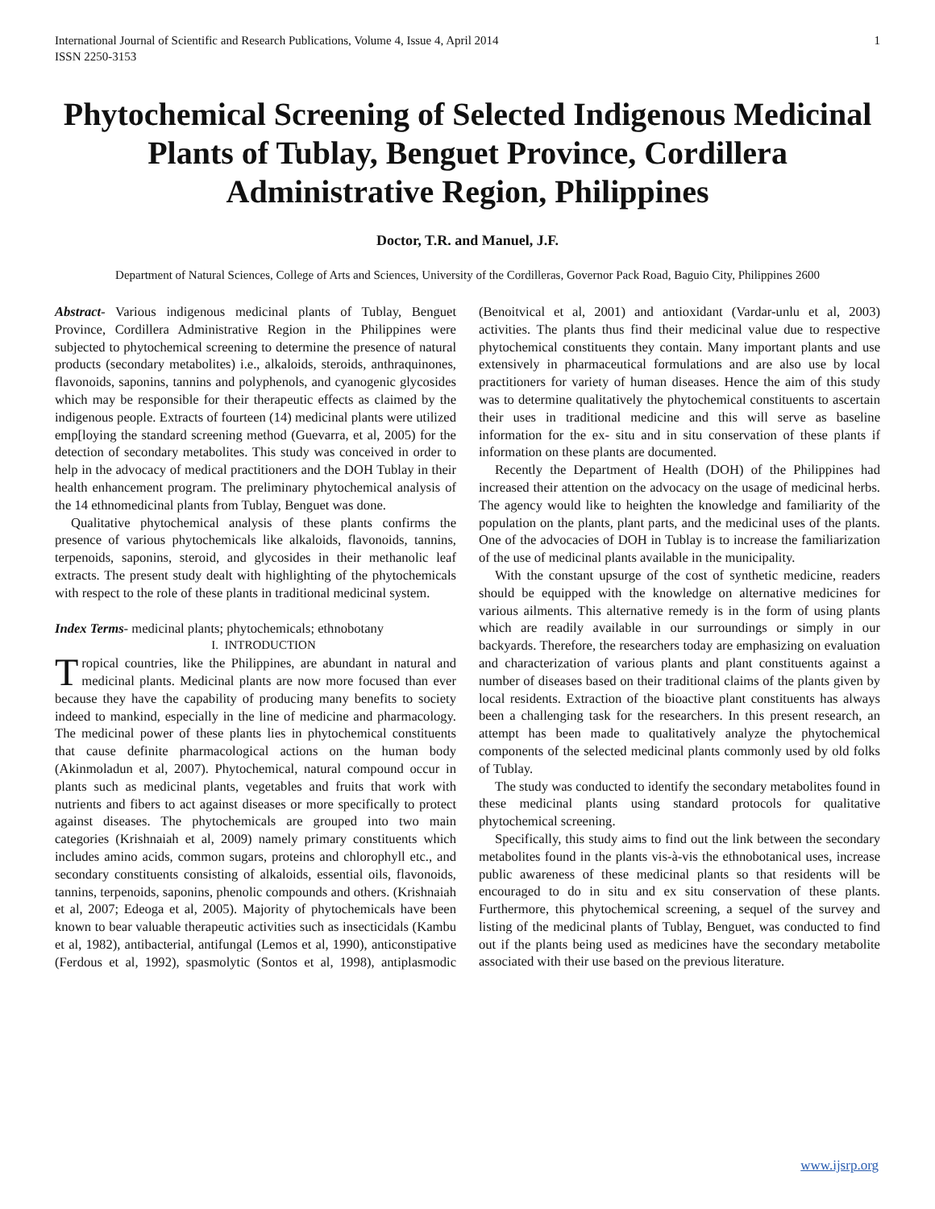International Journal of Scientific and Research Publications, Volume 4, Issue 4, April 2014
ISSN 2250-3153 1
Phytochemical Screening of Selected Indigenous Medicinal Plants of Tublay, Benguet Province, Cordillera Administrative Region, Philippines
Doctor, T.R. and Manuel, J.F.
Department of Natural Sciences, College of Arts and Sciences, University of the Cordilleras, Governor Pack Road, Baguio City, Philippines 2600
Abstract- Various indigenous medicinal plants of Tublay, Benguet Province, Cordillera Administrative Region in the Philippines were subjected to phytochemical screening to determine the presence of natural products (secondary metabolites) i.e., alkaloids, steroids, anthraquinones, flavonoids, saponins, tannins and polyphenols, and cyanogenic glycosides which may be responsible for their therapeutic effects as claimed by the indigenous people. Extracts of fourteen (14) medicinal plants were utilized emp[loying the standard screening method (Guevarra, et al, 2005) for the detection of secondary metabolites. This study was conceived in order to help in the advocacy of medical practitioners and the DOH Tublay in their health enhancement program. The preliminary phytochemical analysis of the 14 ethnomedicinal plants from Tublay, Benguet was done.
Qualitative phytochemical analysis of these plants confirms the presence of various phytochemicals like alkaloids, flavonoids, tannins, terpenoids, saponins, steroid, and glycosides in their methanolic leaf extracts. The present study dealt with highlighting of the phytochemicals with respect to the role of these plants in traditional medicinal system.
Index Terms- medicinal plants; phytochemicals; ethnobotany
I. INTRODUCTION
Tropical countries, like the Philippines, are abundant in natural and medicinal plants. Medicinal plants are now more focused than ever because they have the capability of producing many benefits to society indeed to mankind, especially in the line of medicine and pharmacology. The medicinal power of these plants lies in phytochemical constituents that cause definite pharmacological actions on the human body (Akinmoladun et al, 2007). Phytochemical, natural compound occur in plants such as medicinal plants, vegetables and fruits that work with nutrients and fibers to act against diseases or more specifically to protect against diseases. The phytochemicals are grouped into two main categories (Krishnaiah et al, 2009) namely primary constituents which includes amino acids, common sugars, proteins and chlorophyll etc., and secondary constituents consisting of alkaloids, essential oils, flavonoids, tannins, terpenoids, saponins, phenolic compounds and others. (Krishnaiah et al, 2007; Edeoga et al, 2005). Majority of phytochemicals have been known to bear valuable therapeutic activities such as insecticidals (Kambu et al, 1982), antibacterial, antifungal (Lemos et al, 1990), anticonstipative (Ferdous et al, 1992), spasmolytic (Sontos et al, 1998), antiplasmodic (Benoitvical et al, 2001) and antioxidant (Vardar-unlu et al, 2003) activities. The plants thus find their medicinal value due to respective phytochemical constituents they contain. Many important plants and use extensively in pharmaceutical formulations and are also use by local practitioners for variety of human diseases. Hence the aim of this study was to determine qualitatively the phytochemical constituents to ascertain their uses in traditional medicine and this will serve as baseline information for the ex- situ and in situ conservation of these plants if information on these plants are documented.
Recently the Department of Health (DOH) of the Philippines had increased their attention on the advocacy on the usage of medicinal herbs. The agency would like to heighten the knowledge and familiarity of the population on the plants, plant parts, and the medicinal uses of the plants. One of the advocacies of DOH in Tublay is to increase the familiarization of the use of medicinal plants available in the municipality.
With the constant upsurge of the cost of synthetic medicine, readers should be equipped with the knowledge on alternative medicines for various ailments. This alternative remedy is in the form of using plants which are readily available in our surroundings or simply in our backyards. Therefore, the researchers today are emphasizing on evaluation and characterization of various plants and plant constituents against a number of diseases based on their traditional claims of the plants given by local residents. Extraction of the bioactive plant constituents has always been a challenging task for the researchers. In this present research, an attempt has been made to qualitatively analyze the phytochemical components of the selected medicinal plants commonly used by old folks of Tublay.
The study was conducted to identify the secondary metabolites found in these medicinal plants using standard protocols for qualitative phytochemical screening.
Specifically, this study aims to find out the link between the secondary metabolites found in the plants vis-à-vis the ethnobotanical uses, increase public awareness of these medicinal plants so that residents will be encouraged to do in situ and ex situ conservation of these plants. Furthermore, this phytochemical screening, a sequel of the survey and listing of the medicinal plants of Tublay, Benguet, was conducted to find out if the plants being used as medicines have the secondary metabolite associated with their use based on the previous literature.
www.ijsrp.org